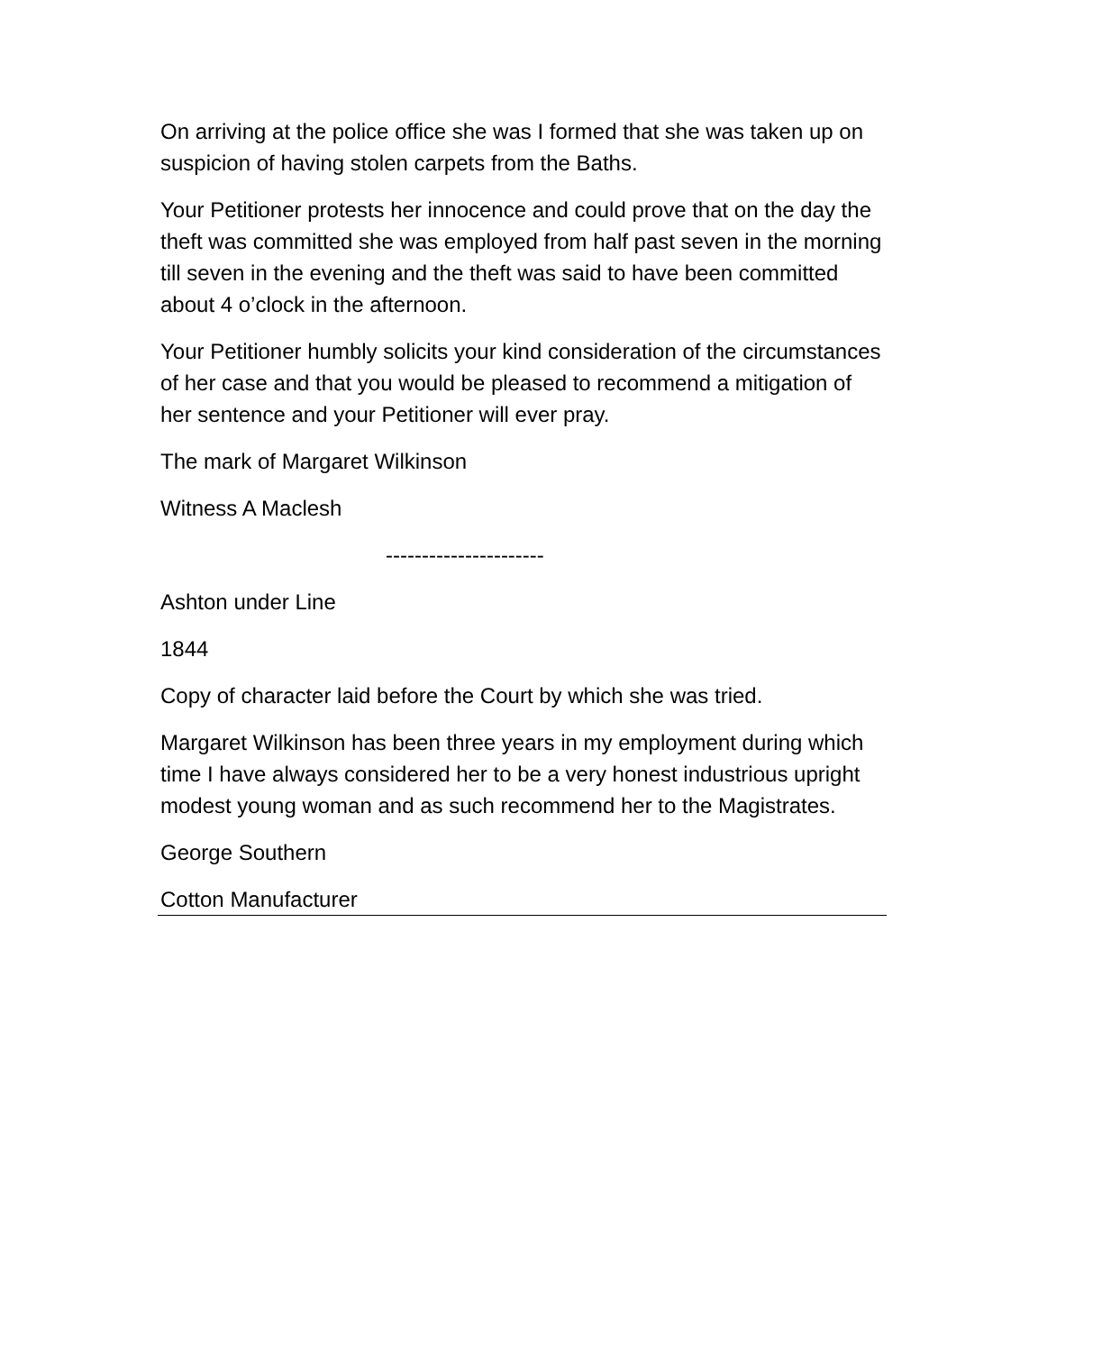On arriving at the police office she was I formed that she was taken up on suspicion of having stolen carpets from the Baths.
Your Petitioner protests her innocence and could prove that on the day the theft was committed she was employed from half past seven in the morning till seven in the evening and the theft was said to have been committed about 4 o’clock in the afternoon.
Your Petitioner humbly solicits your kind consideration of the circumstances of her case and that you would be pleased to recommend a mitigation of her sentence and your Petitioner will ever pray.
The mark of Margaret Wilkinson
Witness A Maclesh
----------------------
Ashton under Line
1844
Copy of character laid before the Court by which she was tried.
Margaret Wilkinson has been three years in my employment during which time I have always considered her to be a very honest industrious upright modest young woman and as such recommend her to the Magistrates.
George Southern
Cotton Manufacturer